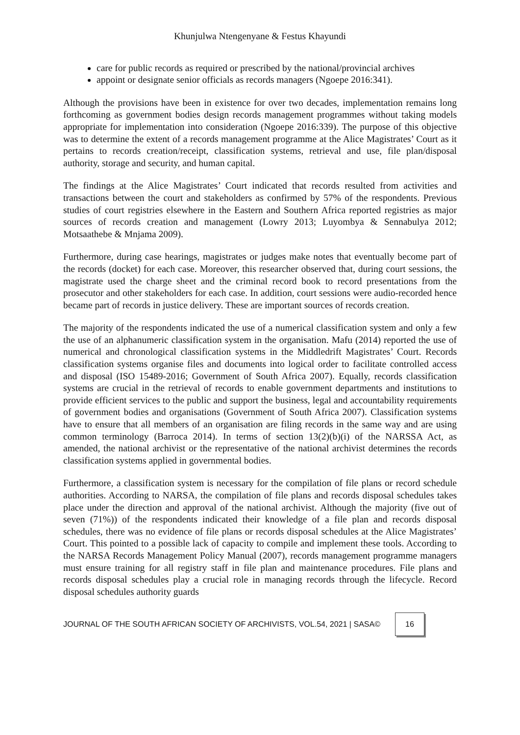Khunjulwa Ntengenyane & Festus Khayundi
care for public records as required or prescribed by the national/provincial archives
appoint or designate senior officials as records managers (Ngoepe 2016:341).
Although the provisions have been in existence for over two decades, implementation remains long forthcoming as government bodies design records management programmes without taking models appropriate for implementation into consideration (Ngoepe 2016:339). The purpose of this objective was to determine the extent of a records management programme at the Alice Magistrates’ Court as it pertains to records creation/receipt, classification systems, retrieval and use, file plan/disposal authority, storage and security, and human capital.
The findings at the Alice Magistrates’ Court indicated that records resulted from activities and transactions between the court and stakeholders as confirmed by 57% of the respondents. Previous studies of court registries elsewhere in the Eastern and Southern Africa reported registries as major sources of records creation and management (Lowry 2013; Luyombya & Sennabulya 2012; Motsaathebe & Mnjama 2009).
Furthermore, during case hearings, magistrates or judges make notes that eventually become part of the records (docket) for each case. Moreover, this researcher observed that, during court sessions, the magistrate used the charge sheet and the criminal record book to record presentations from the prosecutor and other stakeholders for each case. In addition, court sessions were audio-recorded hence became part of records in justice delivery. These are important sources of records creation.
The majority of the respondents indicated the use of a numerical classification system and only a few the use of an alphanumeric classification system in the organisation. Mafu (2014) reported the use of numerical and chronological classification systems in the Middledrift Magistrates’ Court. Records classification systems organise files and documents into logical order to facilitate controlled access and disposal (ISO 15489-2016; Government of South Africa 2007). Equally, records classification systems are crucial in the retrieval of records to enable government departments and institutions to provide efficient services to the public and support the business, legal and accountability requirements of government bodies and organisations (Government of South Africa 2007). Classification systems have to ensure that all members of an organisation are filing records in the same way and are using common terminology (Barroca 2014). In terms of section 13(2)(b)(i) of the NARSSA Act, as amended, the national archivist or the representative of the national archivist determines the records classification systems applied in governmental bodies.
Furthermore, a classification system is necessary for the compilation of file plans or record schedule authorities. According to NARSA, the compilation of file plans and records disposal schedules takes place under the direction and approval of the national archivist. Although the majority (five out of seven (71%)) of the respondents indicated their knowledge of a file plan and records disposal schedules, there was no evidence of file plans or records disposal schedules at the Alice Magistrates’ Court. This pointed to a possible lack of capacity to compile and implement these tools. According to the NARSA Records Management Policy Manual (2007), records management programme managers must ensure training for all registry staff in file plan and maintenance procedures. File plans and records disposal schedules play a crucial role in managing records through the lifecycle. Record disposal schedules authority guards
JOURNAL OF THE SOUTH AFRICAN SOCIETY OF ARCHIVISTS, VOL.54, 2021 | SASA© 16